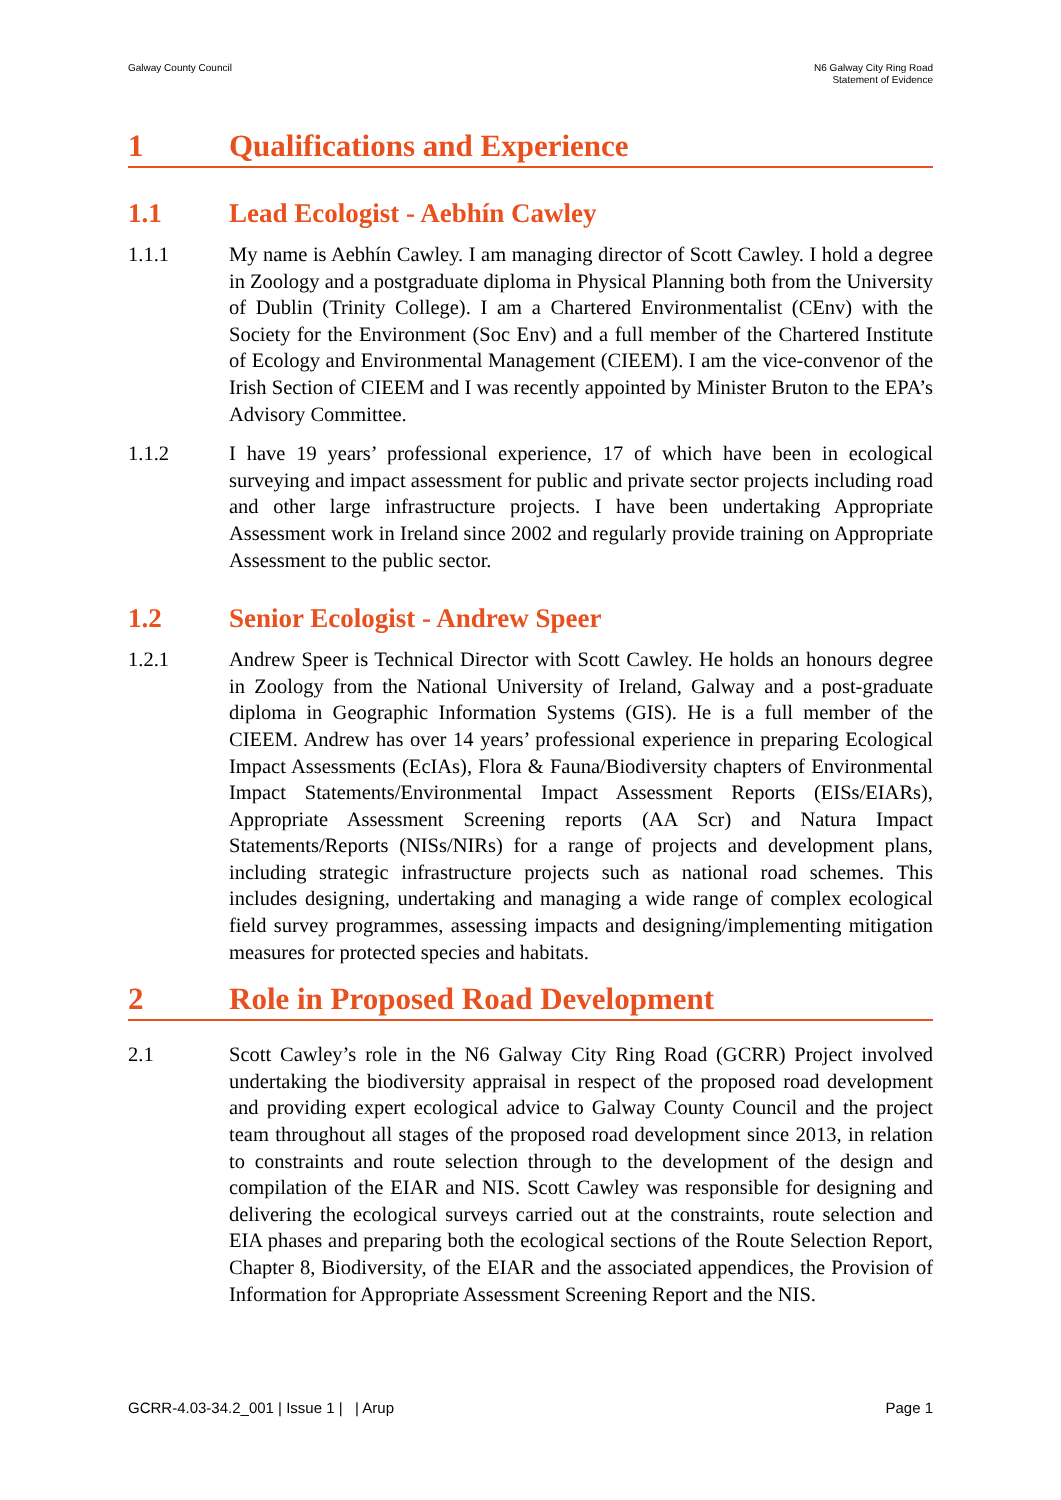Galway County Council N6 Galway City Ring Road
Statement of Evidence
1 Qualifications and Experience
1.1 Lead Ecologist - Aebhín Cawley
1.1.1 My name is Aebhín Cawley. I am managing director of Scott Cawley. I hold a degree in Zoology and a postgraduate diploma in Physical Planning both from the University of Dublin (Trinity College). I am a Chartered Environmentalist (CEnv) with the Society for the Environment (Soc Env) and a full member of the Chartered Institute of Ecology and Environmental Management (CIEEM). I am the vice-convenor of the Irish Section of CIEEM and I was recently appointed by Minister Bruton to the EPA’s Advisory Committee.
1.1.2 I have 19 years’ professional experience, 17 of which have been in ecological surveying and impact assessment for public and private sector projects including road and other large infrastructure projects. I have been undertaking Appropriate Assessment work in Ireland since 2002 and regularly provide training on Appropriate Assessment to the public sector.
1.2 Senior Ecologist - Andrew Speer
1.2.1 Andrew Speer is Technical Director with Scott Cawley. He holds an honours degree in Zoology from the National University of Ireland, Galway and a post-graduate diploma in Geographic Information Systems (GIS). He is a full member of the CIEEM. Andrew has over 14 years’ professional experience in preparing Ecological Impact Assessments (EcIAs), Flora & Fauna/Biodiversity chapters of Environmental Impact Statements/Environmental Impact Assessment Reports (EISs/EIARs), Appropriate Assessment Screening reports (AA Scr) and Natura Impact Statements/Reports (NISs/NIRs) for a range of projects and development plans, including strategic infrastructure projects such as national road schemes. This includes designing, undertaking and managing a wide range of complex ecological field survey programmes, assessing impacts and designing/implementing mitigation measures for protected species and habitats.
2 Role in Proposed Road Development
2.1 Scott Cawley’s role in the N6 Galway City Ring Road (GCRR) Project involved undertaking the biodiversity appraisal in respect of the proposed road development and providing expert ecological advice to Galway County Council and the project team throughout all stages of the proposed road development since 2013, in relation to constraints and route selection through to the development of the design and compilation of the EIAR and NIS. Scott Cawley was responsible for designing and delivering the ecological surveys carried out at the constraints, route selection and EIA phases and preparing both the ecological sections of the Route Selection Report, Chapter 8, Biodiversity, of the EIAR and the associated appendices, the Provision of Information for Appropriate Assessment Screening Report and the NIS.
GCRR-4.03-34.2_001 | Issue 1 | | Arup Page 1